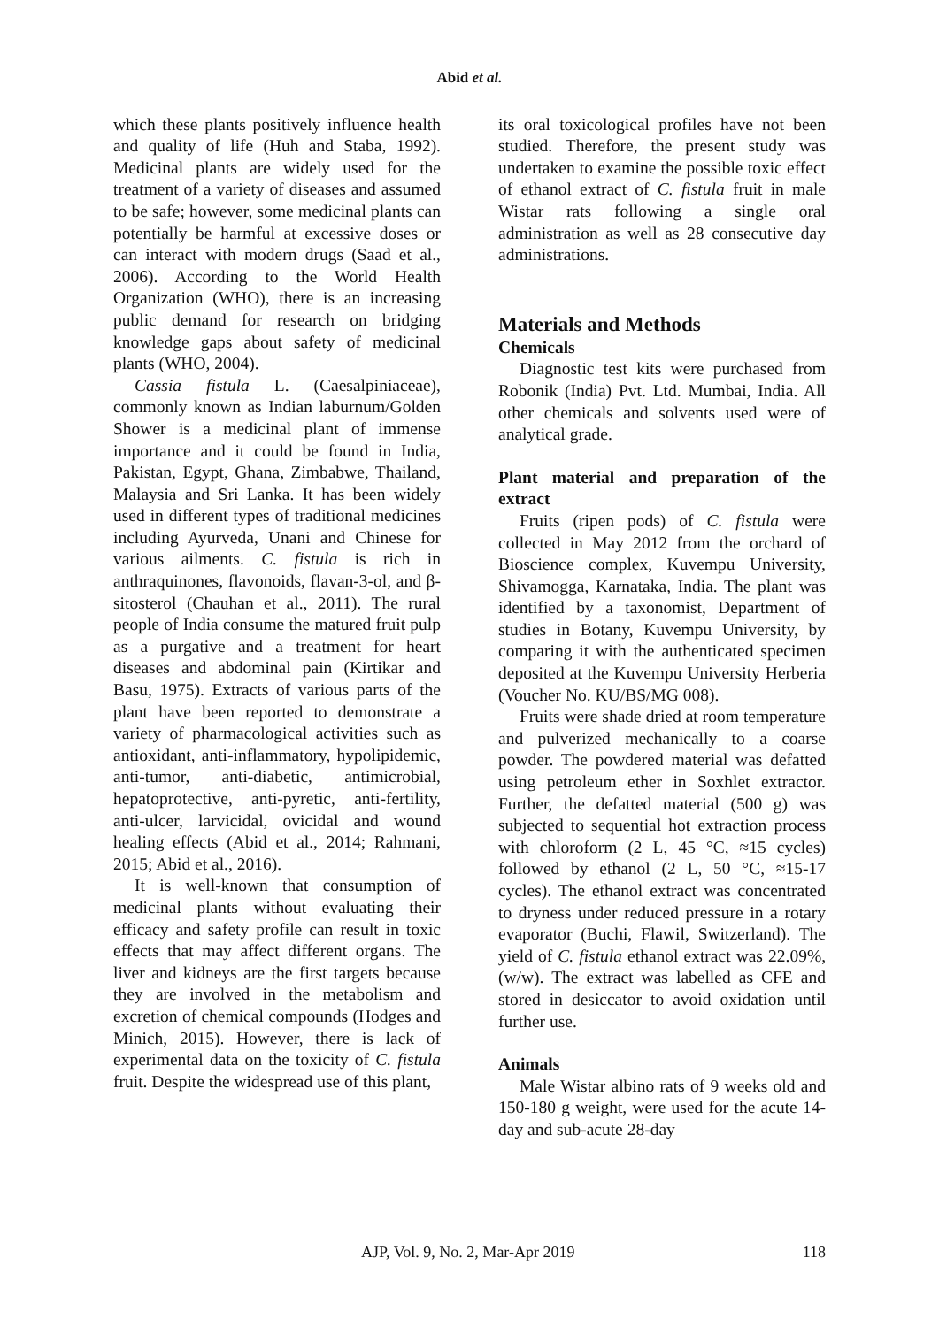Abid et al.
which these plants positively influence health and quality of life (Huh and Staba, 1992). Medicinal plants are widely used for the treatment of a variety of diseases and assumed to be safe; however, some medicinal plants can potentially be harmful at excessive doses or can interact with modern drugs (Saad et al., 2006). According to the World Health Organization (WHO), there is an increasing public demand for research on bridging knowledge gaps about safety of medicinal plants (WHO, 2004).
Cassia fistula L. (Caesalpiniaceae), commonly known as Indian laburnum/Golden Shower is a medicinal plant of immense importance and it could be found in India, Pakistan, Egypt, Ghana, Zimbabwe, Thailand, Malaysia and Sri Lanka. It has been widely used in different types of traditional medicines including Ayurveda, Unani and Chinese for various ailments. C. fistula is rich in anthraquinones, flavonoids, flavan-3-ol, and β-sitosterol (Chauhan et al., 2011). The rural people of India consume the matured fruit pulp as a purgative and a treatment for heart diseases and abdominal pain (Kirtikar and Basu, 1975). Extracts of various parts of the plant have been reported to demonstrate a variety of pharmacological activities such as antioxidant, anti-inflammatory, hypolipidemic, anti-tumor, anti-diabetic, antimicrobial, hepatoprotective, anti-pyretic, anti-fertility, anti-ulcer, larvicidal, ovicidal and wound healing effects (Abid et al., 2014; Rahmani, 2015; Abid et al., 2016).
It is well-known that consumption of medicinal plants without evaluating their efficacy and safety profile can result in toxic effects that may affect different organs. The liver and kidneys are the first targets because they are involved in the metabolism and excretion of chemical compounds (Hodges and Minich, 2015). However, there is lack of experimental data on the toxicity of C. fistula fruit. Despite the widespread use of this plant,
its oral toxicological profiles have not been studied. Therefore, the present study was undertaken to examine the possible toxic effect of ethanol extract of C. fistula fruit in male Wistar rats following a single oral administration as well as 28 consecutive day administrations.
Materials and Methods
Chemicals
Diagnostic test kits were purchased from Robonik (India) Pvt. Ltd. Mumbai, India. All other chemicals and solvents used were of analytical grade.
Plant material and preparation of the extract
Fruits (ripen pods) of C. fistula were collected in May 2012 from the orchard of Bioscience complex, Kuvempu University, Shivamogga, Karnataka, India. The plant was identified by a taxonomist, Department of studies in Botany, Kuvempu University, by comparing it with the authenticated specimen deposited at the Kuvempu University Herberia (Voucher No. KU/BS/MG 008).
Fruits were shade dried at room temperature and pulverized mechanically to a coarse powder. The powdered material was defatted using petroleum ether in Soxhlet extractor. Further, the defatted material (500 g) was subjected to sequential hot extraction process with chloroform (2 L, 45 °C, ≈15 cycles) followed by ethanol (2 L, 50 °C, ≈15-17 cycles). The ethanol extract was concentrated to dryness under reduced pressure in a rotary evaporator (Buchi, Flawil, Switzerland). The yield of C. fistula ethanol extract was 22.09%, (w/w). The extract was labelled as CFE and stored in desiccator to avoid oxidation until further use.
Animals
Male Wistar albino rats of 9 weeks old and 150-180 g weight, were used for the acute 14-day and sub-acute 28-day
AJP, Vol. 9, No. 2, Mar-Apr 2019 118